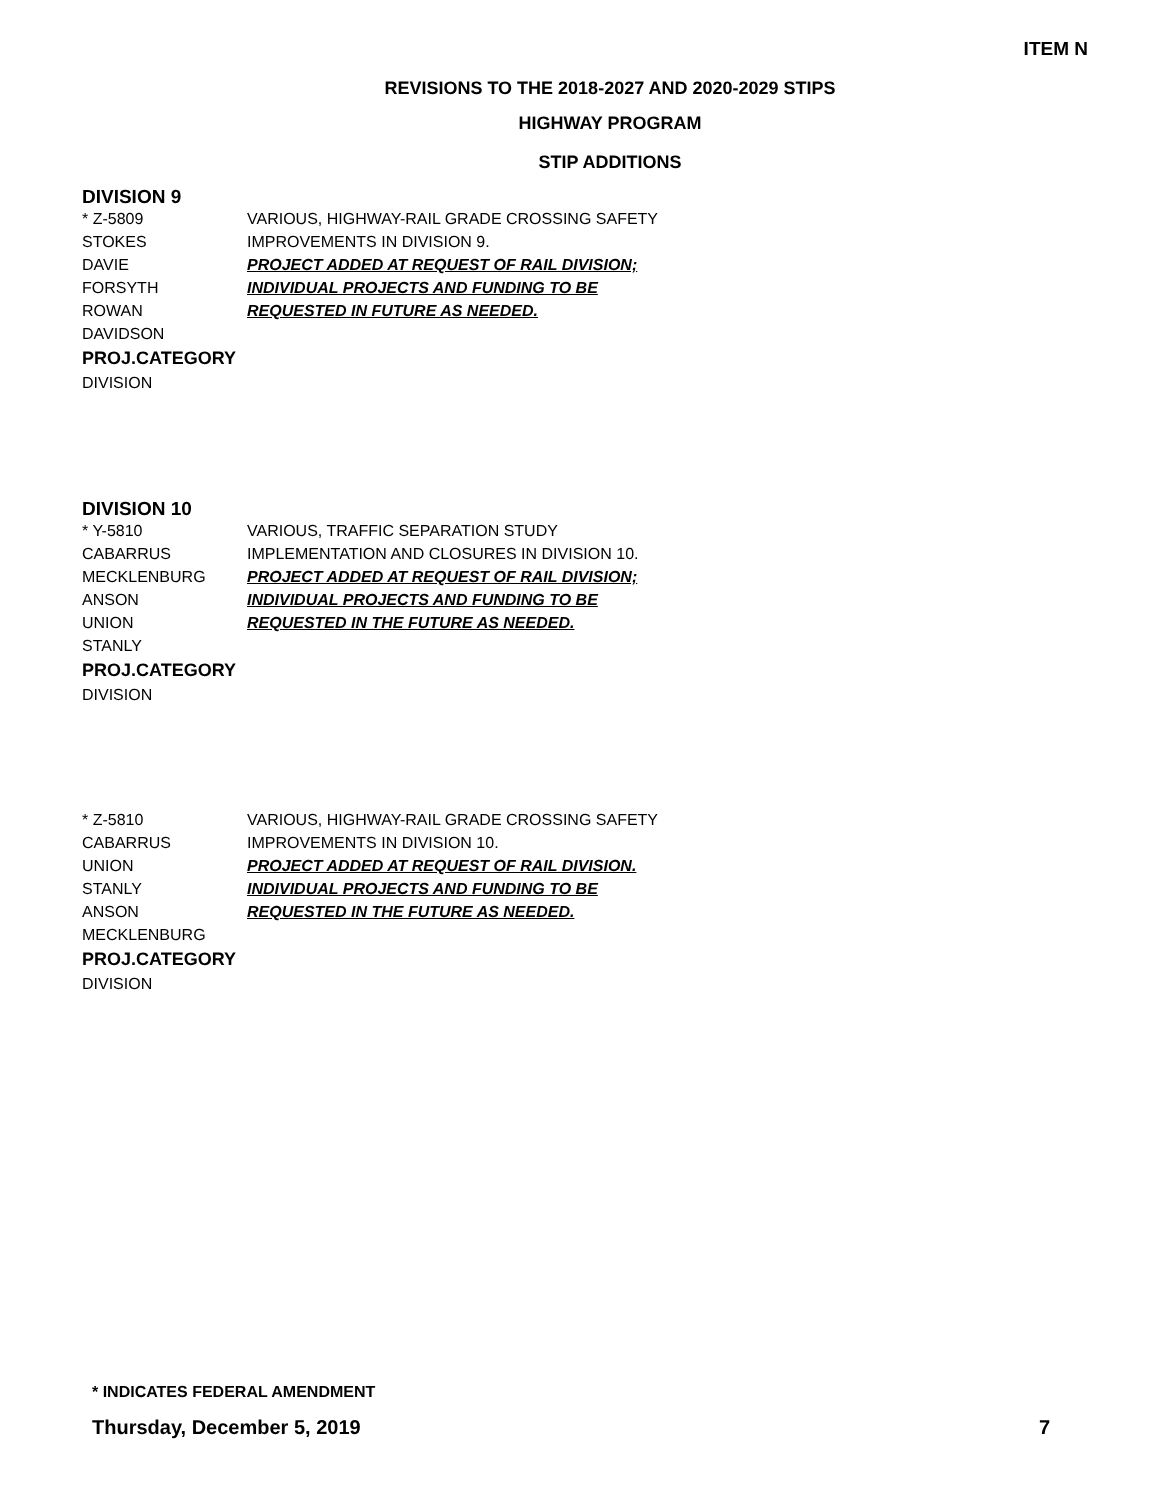ITEM N
REVISIONS TO THE 2018-2027 AND 2020-2029 STIPS
HIGHWAY PROGRAM
STIP ADDITIONS
DIVISION 9
* Z-5809
STOKES
DAVIE
FORSYTH
ROWAN
DAVIDSON
VARIOUS, HIGHWAY-RAIL GRADE CROSSING SAFETY
IMPROVEMENTS IN DIVISION 9.
PROJECT ADDED AT REQUEST OF RAIL DIVISION;
INDIVIDUAL PROJECTS AND FUNDING TO BE
REQUESTED IN FUTURE AS NEEDED.
PROJ.CATEGORY
DIVISION
DIVISION 10
* Y-5810
CABARRUS
MECKLENBURG
ANSON
UNION
STANLY
VARIOUS, TRAFFIC SEPARATION STUDY
IMPLEMENTATION AND CLOSURES IN DIVISION 10.
PROJECT ADDED AT REQUEST OF RAIL DIVISION;
INDIVIDUAL PROJECTS AND FUNDING TO BE
REQUESTED IN THE FUTURE AS NEEDED.
PROJ.CATEGORY
DIVISION
* Z-5810
CABARRUS
UNION
STANLY
ANSON
MECKLENBURG
VARIOUS, HIGHWAY-RAIL GRADE CROSSING SAFETY
IMPROVEMENTS IN DIVISION 10.
PROJECT ADDED AT REQUEST OF RAIL DIVISION.
INDIVIDUAL PROJECTS AND FUNDING TO BE
REQUESTED IN THE FUTURE AS NEEDED.
PROJ.CATEGORY
DIVISION
* INDICATES FEDERAL AMENDMENT
Thursday, December 5, 2019 7